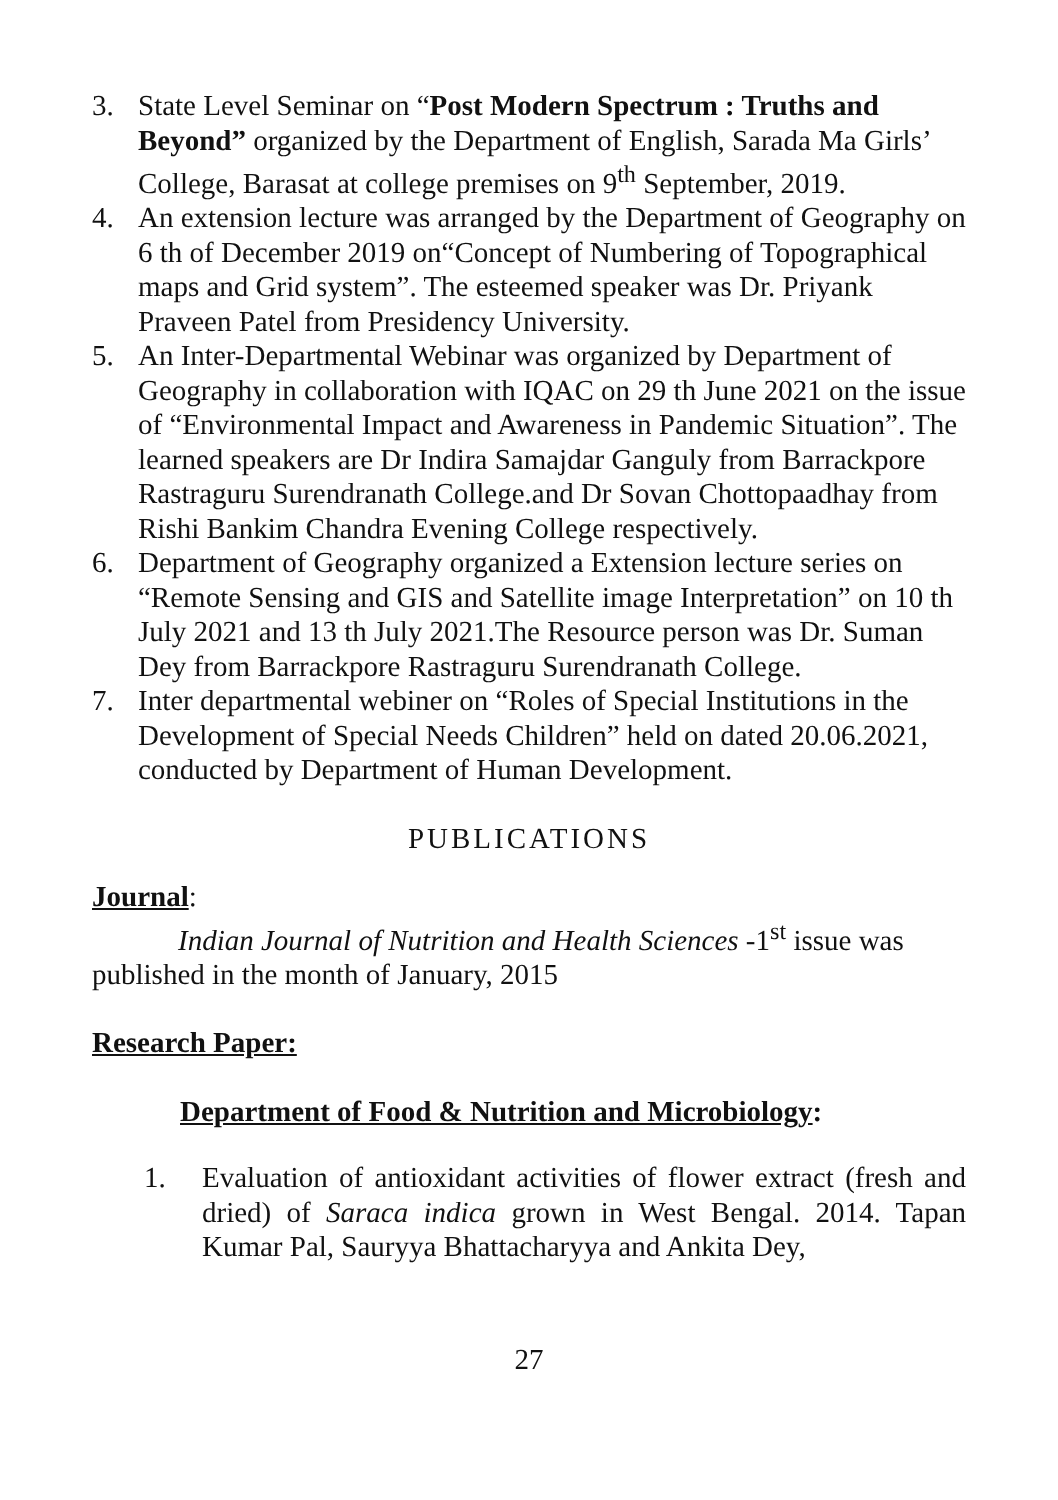3. State Level Seminar on “Post Modern Spectrum : Truths and Beyond” organized by the Department of English, Sarada Ma Girls’ College, Barasat at college premises on 9<sup>th</sup> September, 2019.
4. An extension lecture was arranged by the Department of Geography on 6 th of December 2019 on“Concept of Numbering of Topographical maps and Grid system”. The esteemed speaker was Dr. Priyank Praveen Patel from Presidency University.
5. An Inter-Departmental Webinar was organized by Department of Geography in collaboration with IQAC on 29 th June 2021 on the issue of “Environmental Impact and Awareness in Pandemic Situation”. The learned speakers are Dr Indira Samajdar Ganguly from Barrackpore Rastraguru Surendranath College.and Dr Sovan Chottopaadhay from Rishi Bankim Chandra Evening College respectively.
6. Department of Geography organized a Extension lecture series on “Remote Sensing and GIS and Satellite image Interpretation” on 10 th July 2021 and 13 th July 2021.The Resource person was Dr. Suman Dey from Barrackpore Rastraguru Surendranath College.
7. Inter departmental webiner on “Roles of Special Institutions in the Development of Special Needs Children” held on dated 20.06.2021, conducted by Department of Human Development.
PUBLICATIONS
Journal:
Indian Journal of Nutrition and Health Sciences -1<sup>st</sup> issue was published in the month of January, 2015
Research Paper:
Department of Food & Nutrition and Microbiology:
1. Evaluation of antioxidant activities of flower extract (fresh and dried) of Saraca indica grown in West Bengal. 2014. Tapan Kumar Pal, Sauryya Bhattacharyya and Ankita Dey,
27